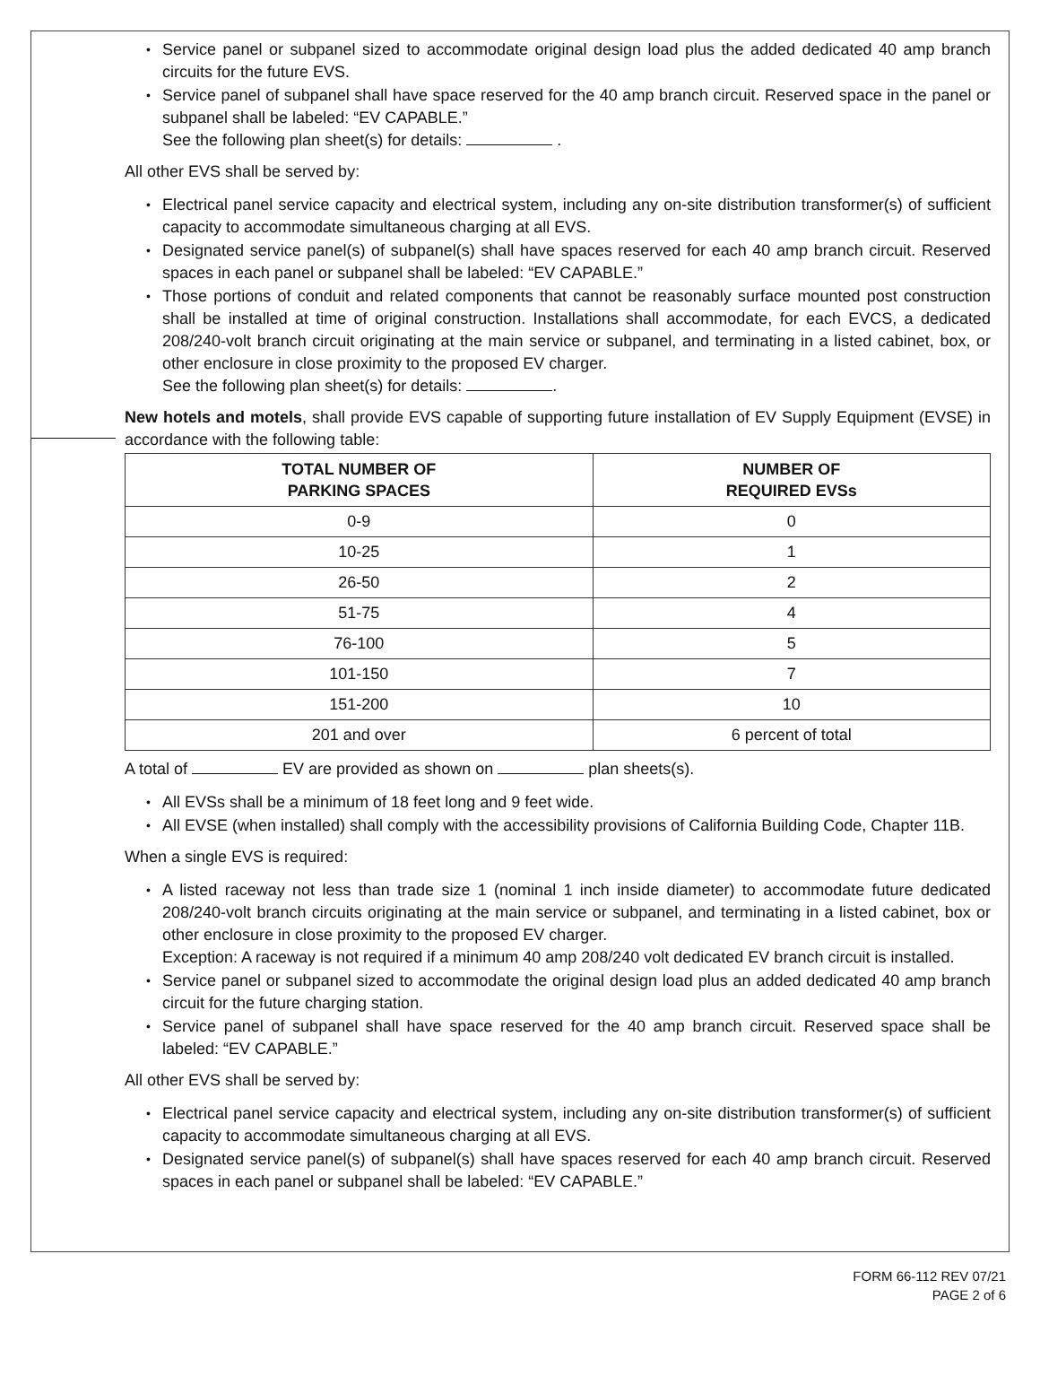Service panel or subpanel sized to accommodate original design load plus the added dedicated 40 amp branch circuits for the future EVS.
Service panel of subpanel shall have space reserved for the 40 amp branch circuit. Reserved space in the panel or subpanel shall be labeled: “EV CAPABLE.”
See the following plan sheet(s) for details: .
All other EVS shall be served by:
Electrical panel service capacity and electrical system, including any on-site distribution transformer(s) of sufficient capacity to accommodate simultaneous charging at all EVS.
Designated service panel(s) of subpanel(s) shall have spaces reserved for each 40 amp branch circuit. Reserved spaces in each panel or subpanel shall be labeled: “EV CAPABLE.”
Those portions of conduit and related components that cannot be reasonably surface mounted post construction shall be installed at time of original construction. Installations shall accommodate, for each EVCS, a dedicated 208/240-volt branch circuit originating at the main service or subpanel, and terminating in a listed cabinet, box, or other enclosure in close proximity to the proposed EV charger.
See the following plan sheet(s) for details: .
New hotels and motels, shall provide EVS capable of supporting future installation of EV Supply Equipment (EVSE) in accordance with the following table:
| TOTAL NUMBER OF PARKING SPACES | NUMBER OF REQUIRED EVSs |
| --- | --- |
| 0-9 | 0 |
| 10-25 | 1 |
| 26-50 | 2 |
| 51-75 | 4 |
| 76-100 | 5 |
| 101-150 | 7 |
| 151-200 | 10 |
| 201 and over | 6 percent of total |
A total of EV are provided as shown on plan sheets(s).
All EVSs shall be a minimum of 18 feet long and 9 feet wide.
All EVSE (when installed) shall comply with the accessibility provisions of California Building Code, Chapter 11B.
When a single EVS is required:
A listed raceway not less than trade size 1 (nominal 1 inch inside diameter) to accommodate future dedicated 208/240-volt branch circuits originating at the main service or subpanel, and terminating in a listed cabinet, box or other enclosure in close proximity to the proposed EV charger.
Exception: A raceway is not required if a minimum 40 amp 208/240 volt dedicated EV branch circuit is installed.
Service panel or subpanel sized to accommodate the original design load plus an added dedicated 40 amp branch circuit for the future charging station.
Service panel of subpanel shall have space reserved for the 40 amp branch circuit. Reserved space shall be labeled: “EV CAPABLE.”
All other EVS shall be served by:
Electrical panel service capacity and electrical system, including any on-site distribution transformer(s) of sufficient capacity to accommodate simultaneous charging at all EVS.
Designated service panel(s) of subpanel(s) shall have spaces reserved for each 40 amp branch circuit. Reserved spaces in each panel or subpanel shall be labeled: “EV CAPABLE.”
FORM 66-112 REV 07/21
PAGE 2 of 6